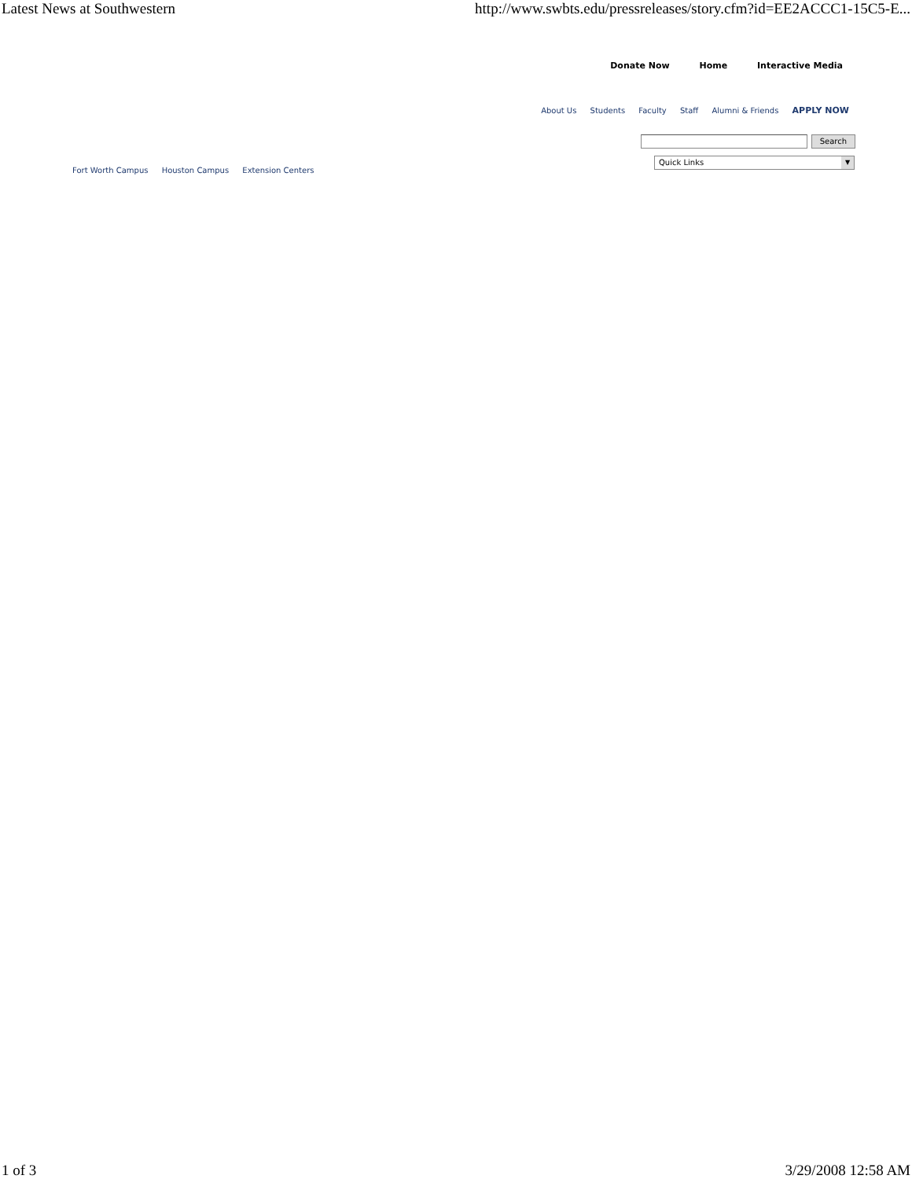Latest News at Southwestern http://www.swbts.edu/pressreleases/story.cfm?id=EE2ACCC1-15C5-E...
Donate Now Home Interactive Media
About Us Students Faculty Staff Alumni & Friends APPLY NOW
Search
Quick Links ▼
Fort Worth Campus Houston Campus Extension Centers
1 of 3 3/29/2008 12:58 AM